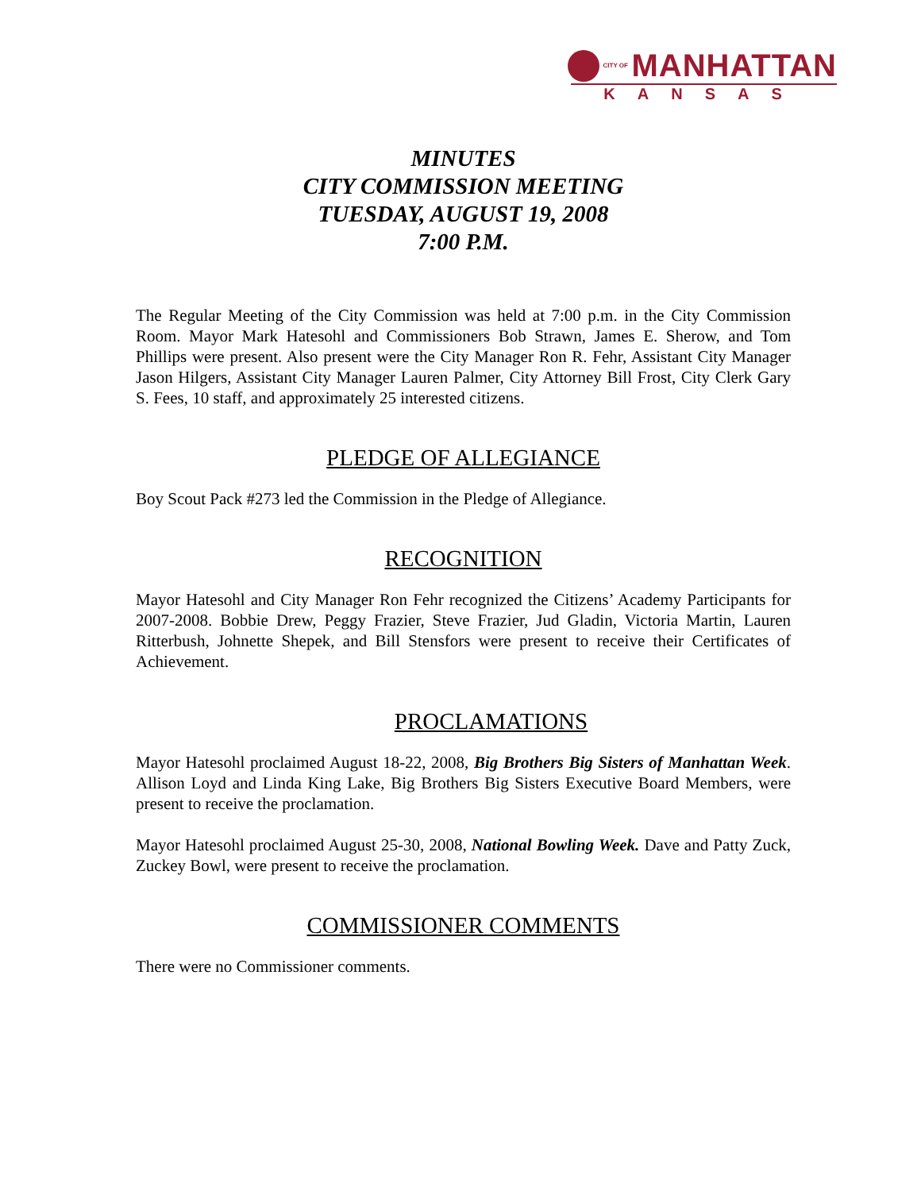CITY OF MANHATTAN
KANSAS
MINUTES
CITY COMMISSION MEETING
TUESDAY, AUGUST 19, 2008
7:00 P.M.
The Regular Meeting of the City Commission was held at 7:00 p.m. in the City Commission Room. Mayor Mark Hatesohl and Commissioners Bob Strawn, James E. Sherow, and Tom Phillips were present. Also present were the City Manager Ron R. Fehr, Assistant City Manager Jason Hilgers, Assistant City Manager Lauren Palmer, City Attorney Bill Frost, City Clerk Gary S. Fees, 10 staff, and approximately 25 interested citizens.
PLEDGE OF ALLEGIANCE
Boy Scout Pack #273 led the Commission in the Pledge of Allegiance.
RECOGNITION
Mayor Hatesohl and City Manager Ron Fehr recognized the Citizens’ Academy Participants for 2007-2008. Bobbie Drew, Peggy Frazier, Steve Frazier, Jud Gladin, Victoria Martin, Lauren Ritterbush, Johnette Shepek, and Bill Stensfors were present to receive their Certificates of Achievement.
PROCLAMATIONS
Mayor Hatesohl proclaimed August 18-22, 2008, Big Brothers Big Sisters of Manhattan Week. Allison Loyd and Linda King Lake, Big Brothers Big Sisters Executive Board Members, were present to receive the proclamation.
Mayor Hatesohl proclaimed August 25-30, 2008, National Bowling Week. Dave and Patty Zuck, Zuckey Bowl, were present to receive the proclamation.
COMMISSIONER COMMENTS
There were no Commissioner comments.